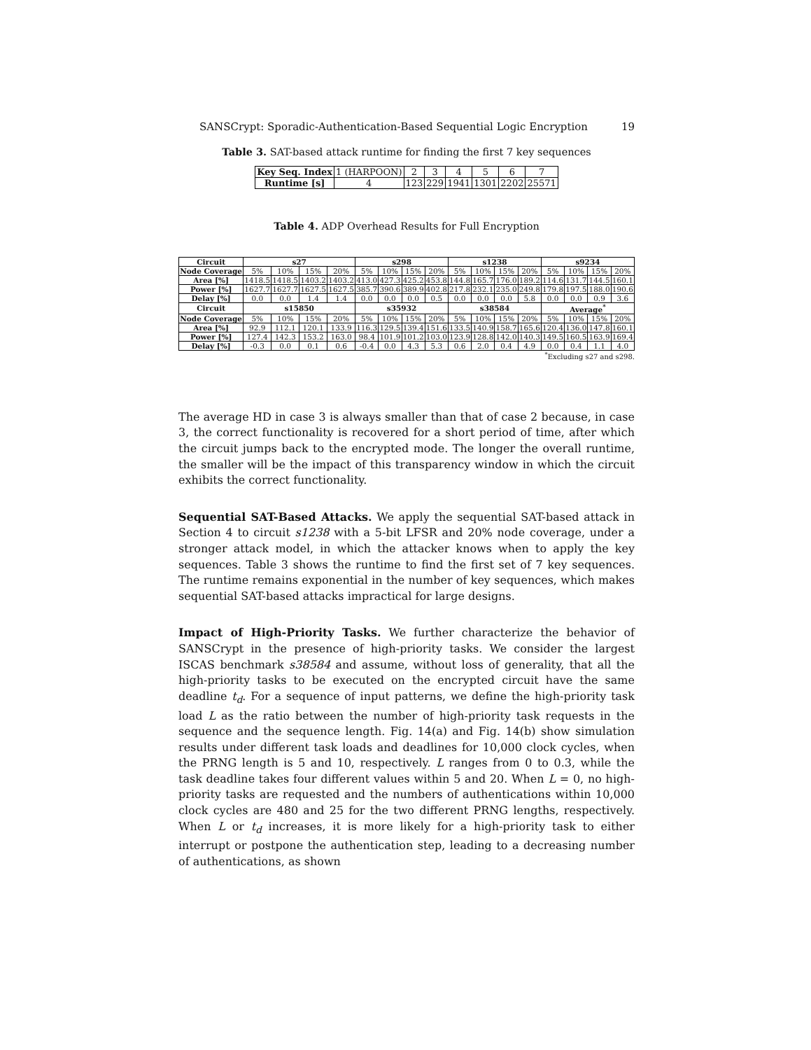SANSCrypt: Sporadic-Authentication-Based Sequential Logic Encryption 19
Table 3. SAT-based attack runtime for finding the first 7 key sequences
| Key Seq. Index | 1 (HARPOON) | 2 | 3 | 4 | 5 | 6 | 7 |
| Runtime [s] | 4 | 123 | 229 | 1941 | 1301 | 2202 | 25571 |
Table 4. ADP Overhead Results for Full Encryption
| Circuit | s27 | | | | s298 | | | | s1238 | | | | s9234 | | | |
| --- | --- | --- | --- | --- | --- | --- | --- | --- | --- | --- | --- | --- | --- | --- | --- | --- |
| Node Coverage | 5% | 10% | 15% | 20% | 5% | 10% | 15% | 20% | 5% | 10% | 15% | 20% | 5% | 10% | 15% | 20% |
| Area [%] | 1418.5 | 1418.5 | 1403.2 | 1403.2 | 413.0 | 427.3 | 425.2 | 453.8 | 144.8 | 165.7 | 176.0 | 189.2 | 114.6 | 131.7 | 144.5 | 160.1 |
| Power [%] | 1627.7 | 1627.7 | 1627.5 | 1627.5 | 385.7 | 390.6 | 389.9 | 402.8 | 217.8 | 232.1 | 235.0 | 249.8 | 179.8 | 197.5 | 188.0 | 190.6 |
| Delay [%] | 0.0 | 0.0 | 1.4 | 1.4 | 0.0 | 0.0 | 0.0 | 0.5 | 0.0 | 0.0 | 0.0 | 5.8 | 0.0 | 0.0 | 0.9 | 3.6 |
| Circuit | s15850 | | | | s35932 | | | | s38584 | | | | Average<sup>*</sup> | | | |
| Node Coverage | 5% | 10% | 15% | 20% | 5% | 10% | 15% | 20% | 5% | 10% | 15% | 20% | 5% | 10% | 15% | 20% |
| Area [%] | 92.9 | 112.1 | 120.1 | 133.9 | 116.3 | 129.5 | 139.4 | 151.6 | 133.5 | 140.9 | 158.7 | 165.6 | 120.4 | 136.0 | 147.8 | 160.1 |
| Power [%] | 127.4 | 142.3 | 153.2 | 163.0 | 98.4 | 101.9 | 101.2 | 103.0 | 123.9 | 128.8 | 142.0 | 140.3 | 149.5 | 160.5 | 163.9 | 169.4 |
| Delay [%] | -0.3 | 0.0 | 0.1 | 0.6 | -0.4 | 0.0 | 4.3 | 5.3 | 0.6 | 2.0 | 0.4 | 4.9 | 0.0 | 0.4 | 1.1 | 4.0 |
<sup>*</sup> Excluding s27 and s298.
The average HD in case 3 is always smaller than that of case 2 because, in case 3, the correct functionality is recovered for a short period of time, after which the circuit jumps back to the encrypted mode. The longer the overall runtime, the smaller will be the impact of this transparency window in which the circuit exhibits the correct functionality.
Sequential SAT-Based Attacks. We apply the sequential SAT-based attack in Section 4 to circuit s1238 with a 5-bit LFSR and 20% node coverage, under a stronger attack model, in which the attacker knows when to apply the key sequences. Table 3 shows the runtime to find the first set of 7 key sequences. The runtime remains exponential in the number of key sequences, which makes sequential SAT-based attacks impractical for large designs.
Impact of High-Priority Tasks. We further characterize the behavior of SANSCrypt in the presence of high-priority tasks. We consider the largest ISCAS benchmark s38584 and assume, without loss of generality, that all the high-priority tasks to be executed on the encrypted circuit have the same deadline t<sub>d</sub>. For a sequence of input patterns, we define the high-priority task load L as the ratio between the number of high-priority task requests in the sequence and the sequence length. Fig. 14(a) and Fig. 14(b) show simulation results under different task loads and deadlines for 10,000 clock cycles, when the PRNG length is 5 and 10, respectively. L ranges from 0 to 0.3, while the task deadline takes four different values within 5 and 20. When L = 0, no high-priority tasks are requested and the numbers of authentications within 10,000 clock cycles are 480 and 25 for the two different PRNG lengths, respectively. When L or t<sub>d</sub> increases, it is more likely for a high-priority task to either interrupt or postpone the authentication step, leading to a decreasing number of authentications, as shown